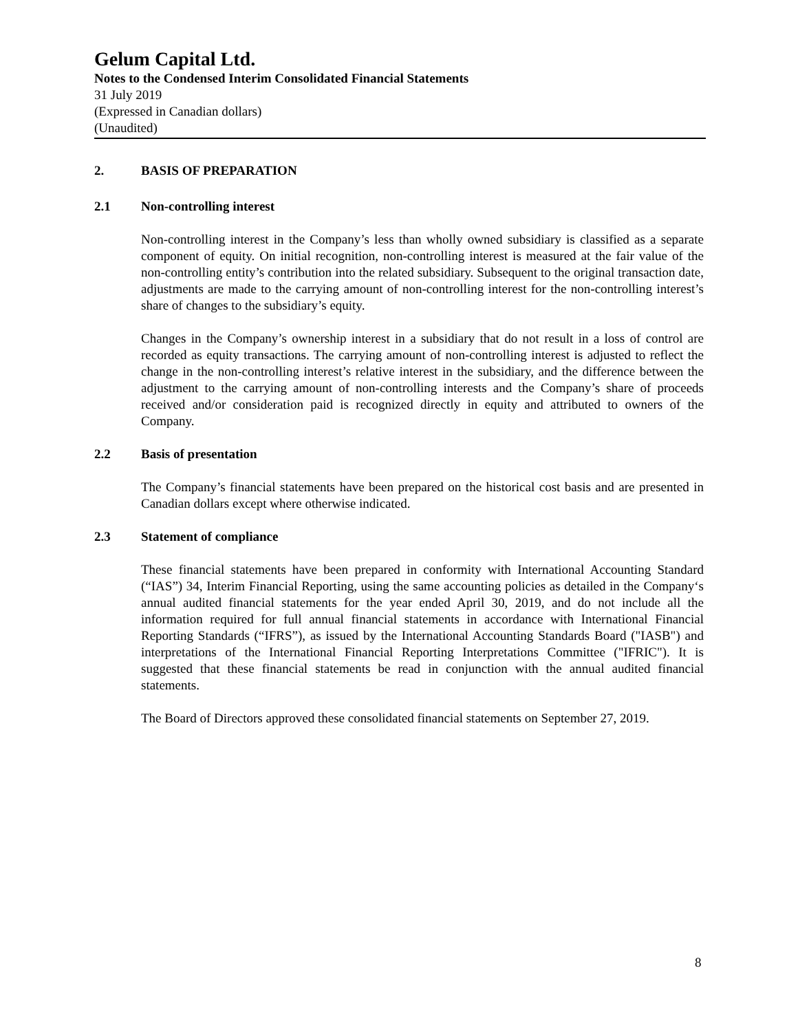Gelum Capital Ltd.
Notes to the Condensed Interim Consolidated Financial Statements
31 July 2019
(Expressed in Canadian dollars)
(Unaudited)
2. BASIS OF PREPARATION
2.1 Non-controlling interest
Non-controlling interest in the Company’s less than wholly owned subsidiary is classified as a separate component of equity. On initial recognition, non-controlling interest is measured at the fair value of the non-controlling entity’s contribution into the related subsidiary. Subsequent to the original transaction date, adjustments are made to the carrying amount of non-controlling interest for the non-controlling interest’s share of changes to the subsidiary’s equity.
Changes in the Company’s ownership interest in a subsidiary that do not result in a loss of control are recorded as equity transactions. The carrying amount of non-controlling interest is adjusted to reflect the change in the non-controlling interest’s relative interest in the subsidiary, and the difference between the adjustment to the carrying amount of non-controlling interests and the Company’s share of proceeds received and/or consideration paid is recognized directly in equity and attributed to owners of the Company.
2.2 Basis of presentation
The Company’s financial statements have been prepared on the historical cost basis and are presented in Canadian dollars except where otherwise indicated.
2.3 Statement of compliance
These financial statements have been prepared in conformity with International Accounting Standard (“IAS”) 34, Interim Financial Reporting, using the same accounting policies as detailed in the Company‘s annual audited financial statements for the year ended April 30, 2019, and do not include all the information required for full annual financial statements in accordance with International Financial Reporting Standards (“IFRS”), as issued by the International Accounting Standards Board ("IASB") and interpretations of the International Financial Reporting Interpretations Committee ("IFRIC"). It is suggested that these financial statements be read in conjunction with the annual audited financial statements.
The Board of Directors approved these consolidated financial statements on September 27, 2019.
8